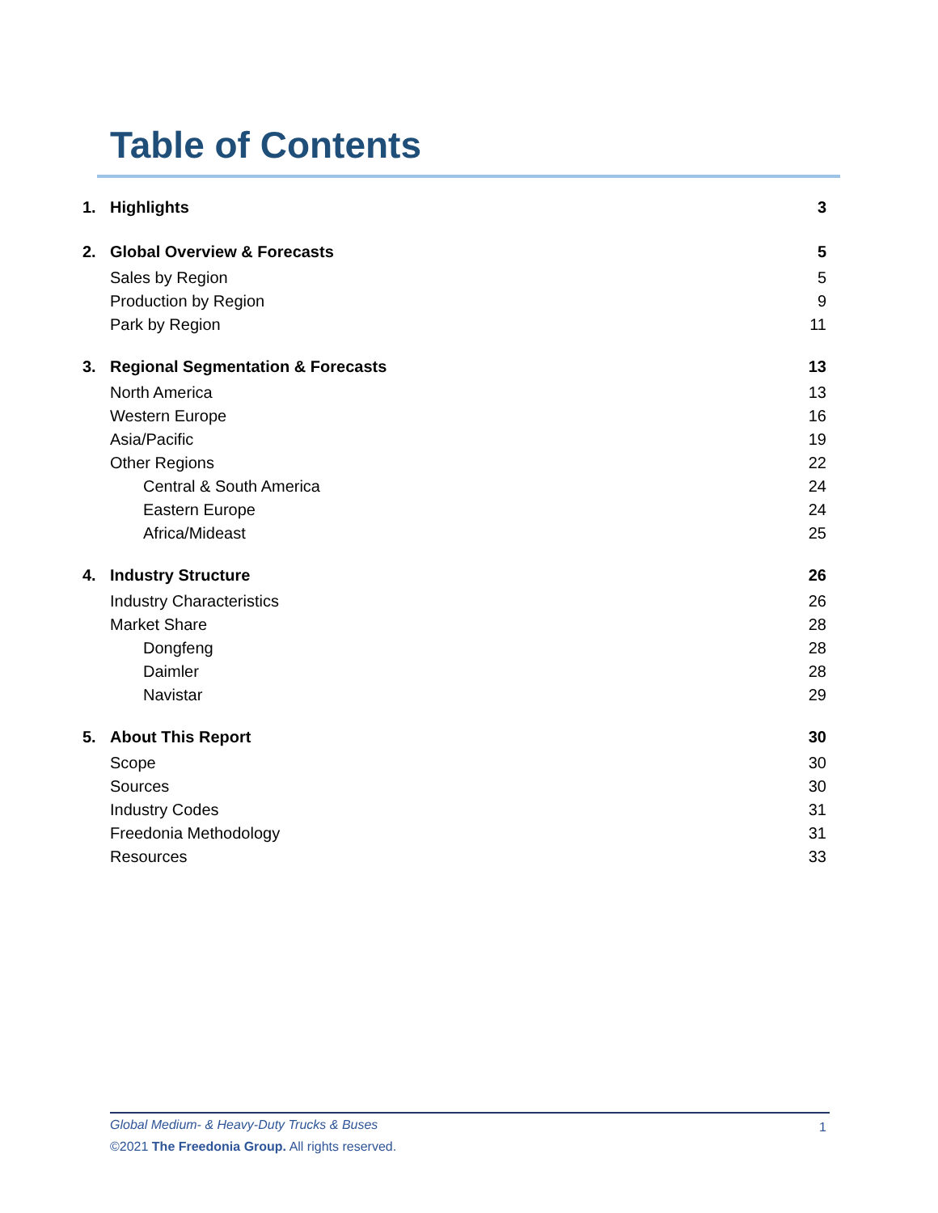Table of Contents
1. Highlights 3
2. Global Overview & Forecasts 5
Sales by Region 5
Production by Region 9
Park by Region 11
3. Regional Segmentation & Forecasts 13
North America 13
Western Europe 16
Asia/Pacific 19
Other Regions 22
Central & South America 24
Eastern Europe 24
Africa/Mideast 25
4. Industry Structure 26
Industry Characteristics 26
Market Share 28
Dongfeng 28
Daimler 28
Navistar 29
5. About This Report 30
Scope 30
Sources 30
Industry Codes 31
Freedonia Methodology 31
Resources 33
Global Medium- & Heavy-Duty Trucks & Buses
©2021 The Freedonia Group. All rights reserved.
1